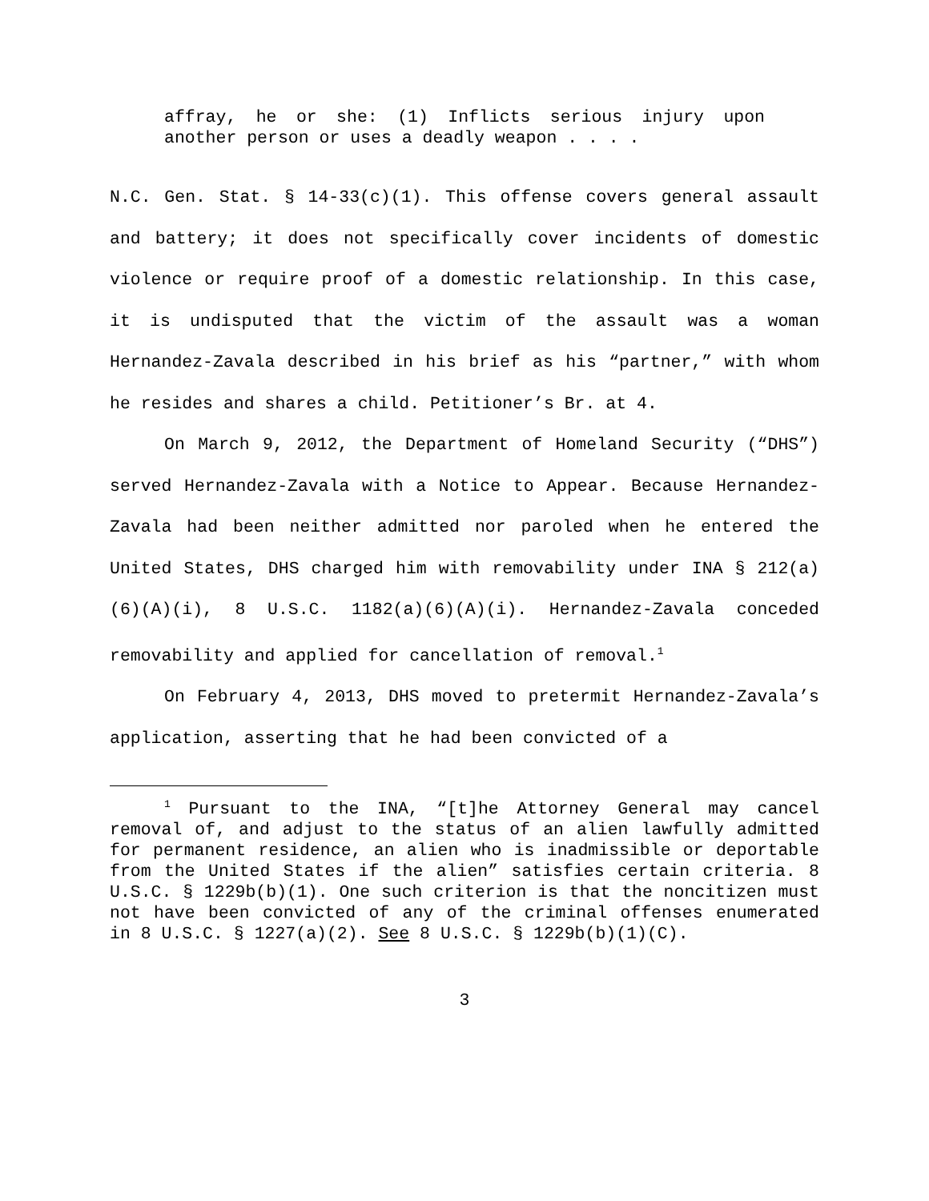affray, he or she: (1) Inflicts serious injury upon another person or uses a deadly weapon . . . .
N.C. Gen. Stat. § 14-33(c)(1). This offense covers general assault and battery; it does not specifically cover incidents of domestic violence or require proof of a domestic relationship. In this case, it is undisputed that the victim of the assault was a woman Hernandez-Zavala described in his brief as his “partner,” with whom he resides and shares a child. Petitioner’s Br. at 4.
On March 9, 2012, the Department of Homeland Security (“DHS”) served Hernandez-Zavala with a Notice to Appear. Because Hernandez-Zavala had been neither admitted nor paroled when he entered the United States, DHS charged him with removability under INA § 212(a)(6)(A)(i), 8 U.S.C. 1182(a)(6)(A)(i). Hernandez-Zavala conceded removability and applied for cancellation of removal.<sup>1</sup>
On February 4, 2013, DHS moved to pretermit Hernandez-Zavala’s application, asserting that he had been convicted of a
<sup>1</sup> Pursuant to the INA, “[t]he Attorney General may cancel removal of, and adjust to the status of an alien lawfully admitted for permanent residence, an alien who is inadmissible or deportable from the United States if the alien” satisfies certain criteria. 8 U.S.C. § 1229b(b)(1). One such criterion is that the noncitizen must not have been convicted of any of the criminal offenses enumerated in 8 U.S.C. § 1227(a)(2). See 8 U.S.C. § 1229b(b)(1)(C).
3